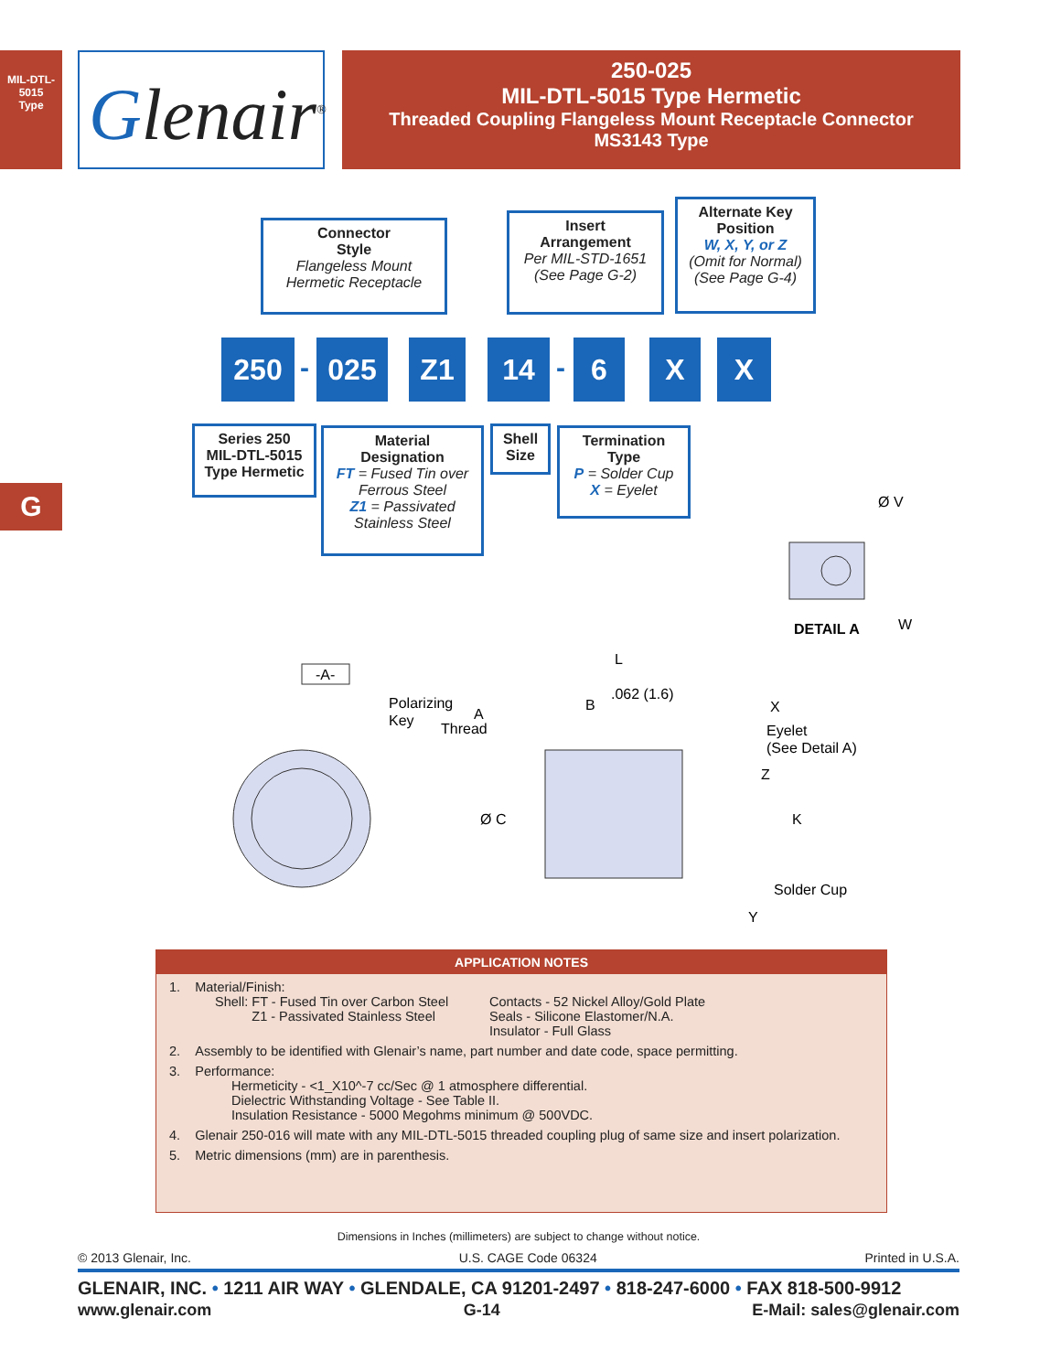MIL-DTL-5015
Type
Glenair<sup>®</sup>
250-025
MIL-DTL-5015 Type Hermetic
Threaded Coupling Flangeless Mount Receptacle Connector
MS3143 Type
G
Connector
Style
Flangeless Mount
Hermetic Receptacle
Insert
Arrangement
Per MIL-STD-1651
(See Page G-2)
Alternate Key
Position
W, X, Y, or Z
(Omit for Normal)
(See Page G-4)
250 - 025 Z1 14 - 6 X X
Series 250
MIL-DTL-5015
Type Hermetic
Material
Designation
FT = Fused Tin over Ferrous Steel
Z1 = Passivated Stainless Steel
Shell
Size
Termination
Type
P = Solder Cup
X = Eyelet
Ø V
DETAIL A
W
-A-
Polarizing
Key
A
Thread
L
B
.062 (1.6)
X
Eyelet
(See Detail A)
Z
K
Ø C
Solder Cup
Y
APPLICATION NOTES
1. Material/Finish:
Shell: FT - Fused Tin over Carbon Steel
Z1 - Passivated Stainless Steel
Contacts - 52 Nickel Alloy/Gold Plate
Seals - Silicone Elastomer/N.A.
Insulator - Full Glass
2. Assembly to be identified with Glenair’s name, part number and date code, space permitting.
3. Performance:
Hermeticity - <1_X10^-7 cc/Sec @ 1 atmosphere differential.
Dielectric Withstanding Voltage - See Table II.
Insulation Resistance - 5000 Megohms minimum @ 500VDC.
4. Glenair 250-016 will mate with any MIL-DTL-5015 threaded coupling plug of same size and insert polarization.
5. Metric dimensions (mm) are in parenthesis.
Dimensions in Inches (millimeters) are subject to change without notice.
© 2013 Glenair, Inc. U.S. CAGE Code 06324 Printed in U.S.A.
GLENAIR, INC. • 1211 AIR WAY • GLENDALE, CA 91201-2497 • 818-247-6000 • FAX 818-500-9912
www.glenair.com G-14 E-Mail: sales@glenair.com